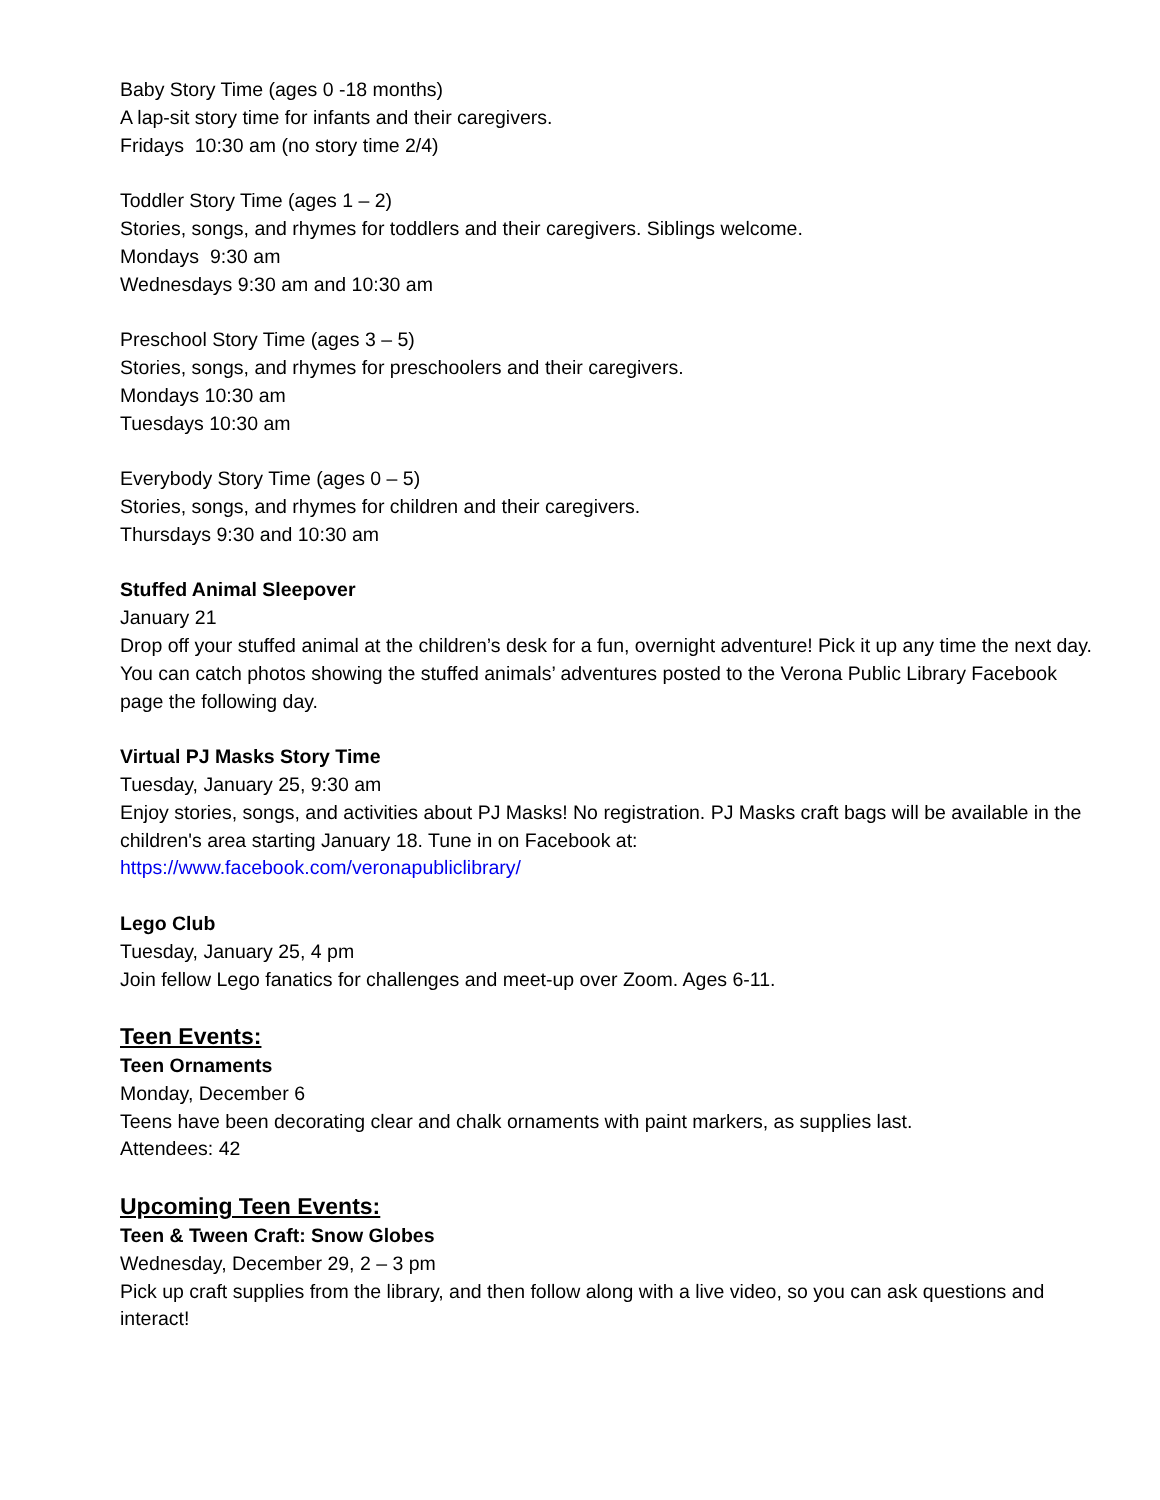Baby Story Time (ages 0 -18 months)
A lap-sit story time for infants and their caregivers.
Fridays 10:30 am (no story time 2/4)
Toddler Story Time (ages 1 – 2)
Stories, songs, and rhymes for toddlers and their caregivers. Siblings welcome.
Mondays 9:30 am
Wednesdays 9:30 am and 10:30 am
Preschool Story Time (ages 3 – 5)
Stories, songs, and rhymes for preschoolers and their caregivers.
Mondays 10:30 am
Tuesdays 10:30 am
Everybody Story Time (ages 0 – 5)
Stories, songs, and rhymes for children and their caregivers.
Thursdays 9:30 and 10:30 am
Stuffed Animal Sleepover
January 21
Drop off your stuffed animal at the children’s desk for a fun, overnight adventure! Pick it up any time the next day. You can catch photos showing the stuffed animals’ adventures posted to the Verona Public Library Facebook page the following day.
Virtual PJ Masks Story Time
Tuesday, January 25, 9:30 am
Enjoy stories, songs, and activities about PJ Masks! No registration. PJ Masks craft bags will be available in the children's area starting January 18. Tune in on Facebook at:
https://www.facebook.com/veronapubliclibrary/
Lego Club
Tuesday, January 25, 4 pm
Join fellow Lego fanatics for challenges and meet-up over Zoom. Ages 6-11.
Teen Events:
Teen Ornaments
Monday, December 6
Teens have been decorating clear and chalk ornaments with paint markers, as supplies last.
Attendees: 42
Upcoming Teen Events:
Teen & Tween Craft: Snow Globes
Wednesday, December 29, 2 – 3 pm
Pick up craft supplies from the library, and then follow along with a live video, so you can ask questions and interact!